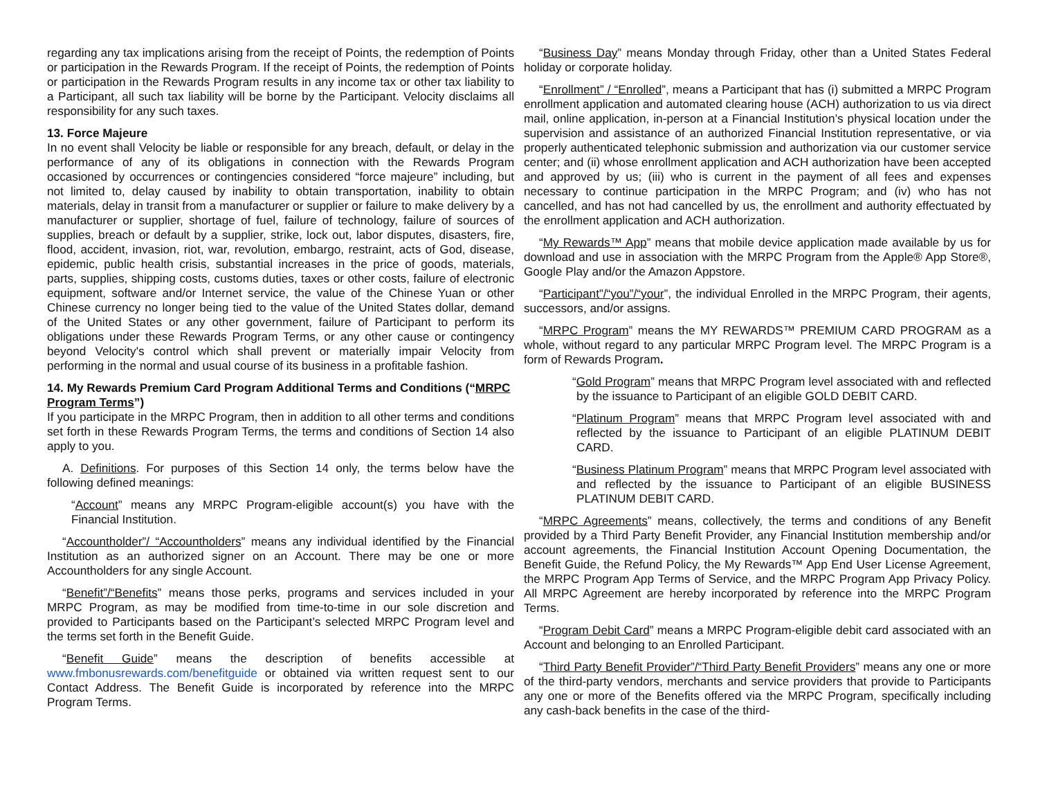regarding any tax implications arising from the receipt of Points, the redemption of Points or participation in the Rewards Program. If the receipt of Points, the redemption of Points or participation in the Rewards Program results in any income tax or other tax liability to a Participant, all such tax liability will be borne by the Participant. Velocity disclaims all responsibility for any such taxes.
13. Force Majeure
In no event shall Velocity be liable or responsible for any breach, default, or delay in the performance of any of its obligations in connection with the Rewards Program occasioned by occurrences or contingencies considered “force majeure” including, but not limited to, delay caused by inability to obtain transportation, inability to obtain materials, delay in transit from a manufacturer or supplier or failure to make delivery by a manufacturer or supplier, shortage of fuel, failure of technology, failure of sources of supplies, breach or default by a supplier, strike, lock out, labor disputes, disasters, fire, flood, accident, invasion, riot, war, revolution, embargo, restraint, acts of God, disease, epidemic, public health crisis, substantial increases in the price of goods, materials, parts, supplies, shipping costs, customs duties, taxes or other costs, failure of electronic equipment, software and/or Internet service, the value of the Chinese Yuan or other Chinese currency no longer being tied to the value of the United States dollar, demand of the United States or any other government, failure of Participant to perform its obligations under these Rewards Program Terms, or any other cause or contingency beyond Velocity's control which shall prevent or materially impair Velocity from performing in the normal and usual course of its business in a profitable fashion.
14. My Rewards Premium Card Program Additional Terms and Conditions (“MRPC Program Terms”)
If you participate in the MRPC Program, then in addition to all other terms and conditions set forth in these Rewards Program Terms, the terms and conditions of Section 14 also apply to you.
A. Definitions. For purposes of this Section 14 only, the terms below have the following defined meanings:
“Account” means any MRPC Program-eligible account(s) you have with the Financial Institution.
“Accountholder”/ “Accountholders” means any individual identified by the Financial Institution as an authorized signer on an Account. There may be one or more Accountholders for any single Account.
“Benefit”/“Benefits” means those perks, programs and services included in your MRPC Program, as may be modified from time-to-time in our sole discretion and provided to Participants based on the Participant’s selected MRPC Program level and the terms set forth in the Benefit Guide.
“Benefit Guide” means the description of benefits accessible at www.fmbonusrewards.com/benefitguide or obtained via written request sent to our Contact Address. The Benefit Guide is incorporated by reference into the MRPC Program Terms.
“Business Day” means Monday through Friday, other than a United States Federal holiday or corporate holiday.
“Enrollment” / “Enrolled”, means a Participant that has (i) submitted a MRPC Program enrollment application and automated clearing house (ACH) authorization to us via direct mail, online application, in-person at a Financial Institution’s physical location under the supervision and assistance of an authorized Financial Institution representative, or via properly authenticated telephonic submission and authorization via our customer service center; and (ii) whose enrollment application and ACH authorization have been accepted and approved by us; (iii) who is current in the payment of all fees and expenses necessary to continue participation in the MRPC Program; and (iv) who has not cancelled, and has not had cancelled by us, the enrollment and authority effectuated by the enrollment application and ACH authorization.
“My Rewards™ App” means that mobile device application made available by us for download and use in association with the MRPC Program from the Apple® App Store®, Google Play and/or the Amazon Appstore.
“Participant”/“you”/“your”, the individual Enrolled in the MRPC Program, their agents, successors, and/or assigns.
“MRPC Program” means the MY REWARDS™ PREMIUM CARD PROGRAM as a whole, without regard to any particular MRPC Program level. The MRPC Program is a form of Rewards Program.
“Gold Program” means that MRPC Program level associated with and reflected by the issuance to Participant of an eligible GOLD DEBIT CARD.
“Platinum Program” means that MRPC Program level associated with and reflected by the issuance to Participant of an eligible PLATINUM DEBIT CARD.
“Business Platinum Program” means that MRPC Program level associated with and reflected by the issuance to Participant of an eligible BUSINESS PLATINUM DEBIT CARD.
“MRPC Agreements” means, collectively, the terms and conditions of any Benefit provided by a Third Party Benefit Provider, any Financial Institution membership and/or account agreements, the Financial Institution Account Opening Documentation, the Benefit Guide, the Refund Policy, the My Rewards™ App End User License Agreement, the MRPC Program App Terms of Service, and the MRPC Program App Privacy Policy. All MRPC Agreement are hereby incorporated by reference into the MRPC Program Terms.
“Program Debit Card” means a MRPC Program-eligible debit card associated with an Account and belonging to an Enrolled Participant.
“Third Party Benefit Provider”/“Third Party Benefit Providers” means any one or more of the third-party vendors, merchants and service providers that provide to Participants any one or more of the Benefits offered via the MRPC Program, specifically including any cash-back benefits in the case of the third-